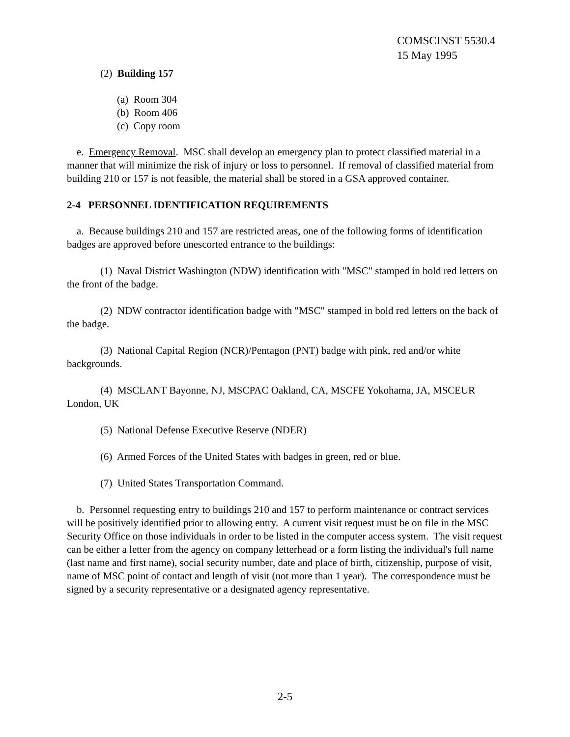COMSCINST 5530.4
15 May 1995
(2) Building 157
(a) Room 304
(b) Room 406
(c) Copy room
e. Emergency Removal. MSC shall develop an emergency plan to protect classified material in a manner that will minimize the risk of injury or loss to personnel. If removal of classified material from building 210 or 157 is not feasible, the material shall be stored in a GSA approved container.
2-4 PERSONNEL IDENTIFICATION REQUIREMENTS
a. Because buildings 210 and 157 are restricted areas, one of the following forms of identification badges are approved before unescorted entrance to the buildings:
(1) Naval District Washington (NDW) identification with "MSC" stamped in bold red letters on the front of the badge.
(2) NDW contractor identification badge with "MSC" stamped in bold red letters on the back of the badge.
(3) National Capital Region (NCR)/Pentagon (PNT) badge with pink, red and/or white backgrounds.
(4) MSCLANT Bayonne, NJ, MSCPAC Oakland, CA, MSCFE Yokohama, JA, MSCEUR London, UK
(5) National Defense Executive Reserve (NDER)
(6) Armed Forces of the United States with badges in green, red or blue.
(7) United States Transportation Command.
b. Personnel requesting entry to buildings 210 and 157 to perform maintenance or contract services will be positively identified prior to allowing entry. A current visit request must be on file in the MSC Security Office on those individuals in order to be listed in the computer access system. The visit request can be either a letter from the agency on company letterhead or a form listing the individual's full name (last name and first name), social security number, date and place of birth, citizenship, purpose of visit, name of MSC point of contact and length of visit (not more than 1 year). The correspondence must be signed by a security representative or a designated agency representative.
2-5